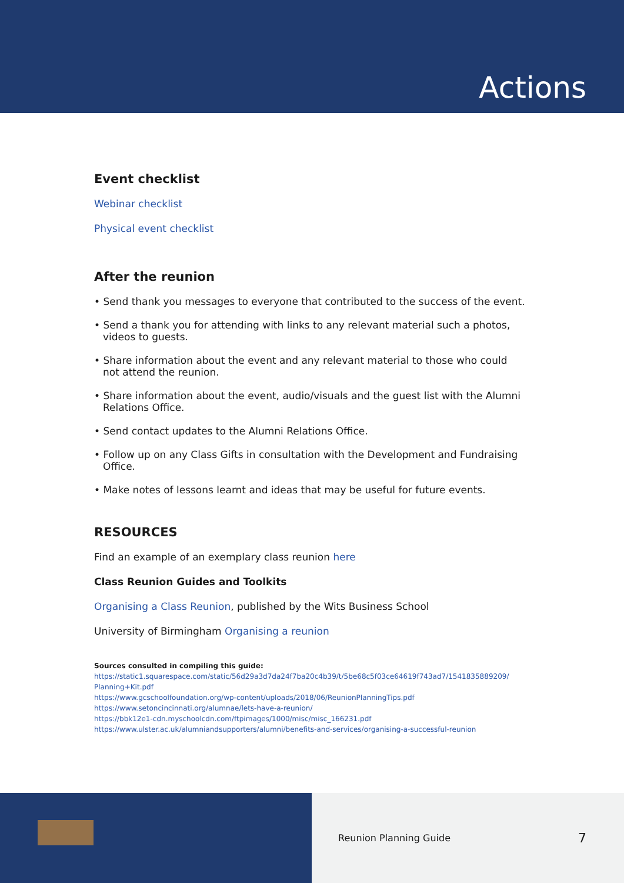Actions
Event checklist
Webinar checklist
Physical event checklist
After the reunion
• Send thank you messages to everyone that contributed to the success of the event.
• Send a thank you for attending with links to any relevant material such a photos, videos to guests.
• Share information about the event and any relevant material to those who could not attend the reunion.
• Share information about the event, audio/visuals and the guest list with the Alumni Relations Office.
• Send contact updates to the Alumni Relations Office.
• Follow up on any Class Gifts in consultation with the Development and Fundraising Office.
• Make notes of lessons learnt and ideas that may be useful for future events.
RESOURCES
Find an example of an exemplary class reunion here
Class Reunion Guides and Toolkits
Organising a Class Reunion, published by the Wits Business School
University of Birmingham Organising a reunion
Sources consulted in compiling this guide:
https://static1.squarespace.com/static/56d29a3d7da24f7ba20c4b39/t/5be68c5f03ce64619f743ad7/1541835889209/ Planning+Kit.pdf
https://www.gcschoolfoundation.org/wp-content/uploads/2018/06/ReunionPlanningTips.pdf
https://www.setoncincinnati.org/alumnae/lets-have-a-reunion/
https://bbk12e1-cdn.myschoolcdn.com/ftpimages/1000/misc/misc_166231.pdf
https://www.ulster.ac.uk/alumniandsupporters/alumni/benefits-and-services/organising-a-successful-reunion
Reunion Planning Guide 7